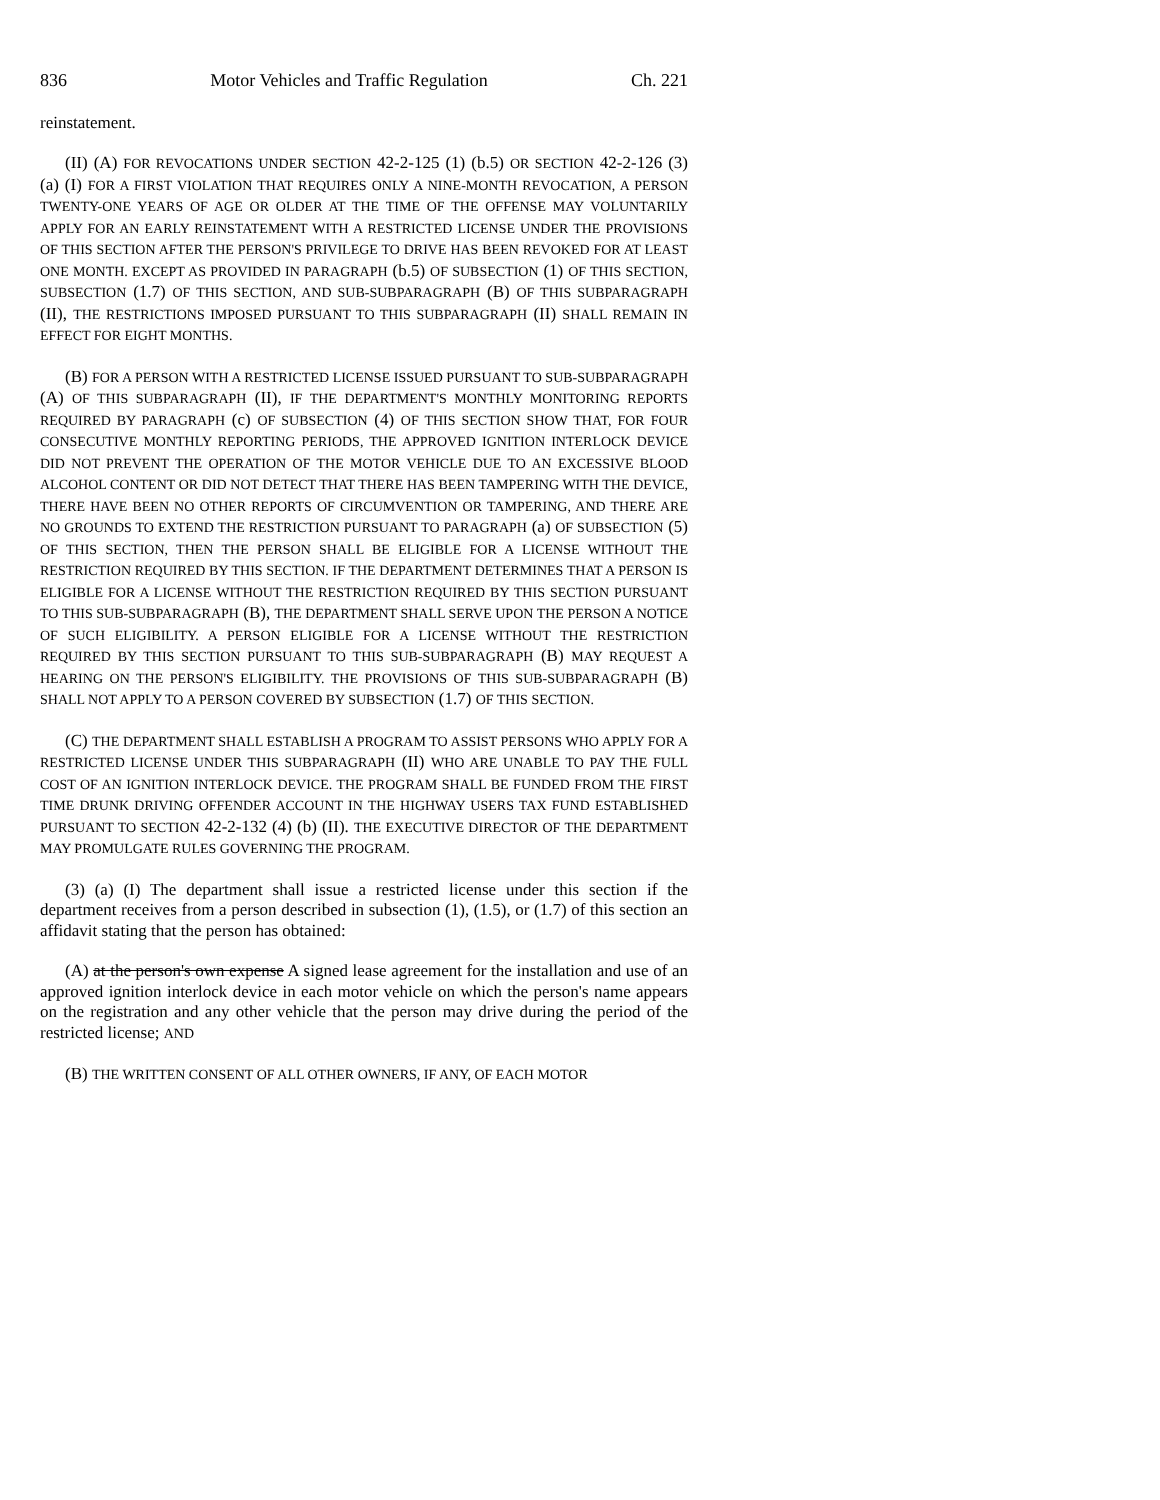836 Motor Vehicles and Traffic Regulation Ch. 221
reinstatement.
(II) (A) FOR REVOCATIONS UNDER SECTION 42-2-125 (1) (b.5) OR SECTION 42-2-126 (3) (a) (I) FOR A FIRST VIOLATION THAT REQUIRES ONLY A NINE-MONTH REVOCATION, A PERSON TWENTY-ONE YEARS OF AGE OR OLDER AT THE TIME OF THE OFFENSE MAY VOLUNTARILY APPLY FOR AN EARLY REINSTATEMENT WITH A RESTRICTED LICENSE UNDER THE PROVISIONS OF THIS SECTION AFTER THE PERSON'S PRIVILEGE TO DRIVE HAS BEEN REVOKED FOR AT LEAST ONE MONTH. EXCEPT AS PROVIDED IN PARAGRAPH (b.5) OF SUBSECTION (1) OF THIS SECTION, SUBSECTION (1.7) OF THIS SECTION, AND SUB-SUBPARAGRAPH (B) OF THIS SUBPARAGRAPH (II), THE RESTRICTIONS IMPOSED PURSUANT TO THIS SUBPARAGRAPH (II) SHALL REMAIN IN EFFECT FOR EIGHT MONTHS.
(B) FOR A PERSON WITH A RESTRICTED LICENSE ISSUED PURSUANT TO SUB-SUBPARAGRAPH (A) OF THIS SUBPARAGRAPH (II), IF THE DEPARTMENT'S MONTHLY MONITORING REPORTS REQUIRED BY PARAGRAPH (c) OF SUBSECTION (4) OF THIS SECTION SHOW THAT, FOR FOUR CONSECUTIVE MONTHLY REPORTING PERIODS, THE APPROVED IGNITION INTERLOCK DEVICE DID NOT PREVENT THE OPERATION OF THE MOTOR VEHICLE DUE TO AN EXCESSIVE BLOOD ALCOHOL CONTENT OR DID NOT DETECT THAT THERE HAS BEEN TAMPERING WITH THE DEVICE, THERE HAVE BEEN NO OTHER REPORTS OF CIRCUMVENTION OR TAMPERING, AND THERE ARE NO GROUNDS TO EXTEND THE RESTRICTION PURSUANT TO PARAGRAPH (a) OF SUBSECTION (5) OF THIS SECTION, THEN THE PERSON SHALL BE ELIGIBLE FOR A LICENSE WITHOUT THE RESTRICTION REQUIRED BY THIS SECTION. IF THE DEPARTMENT DETERMINES THAT A PERSON IS ELIGIBLE FOR A LICENSE WITHOUT THE RESTRICTION REQUIRED BY THIS SECTION PURSUANT TO THIS SUB-SUBPARAGRAPH (B), THE DEPARTMENT SHALL SERVE UPON THE PERSON A NOTICE OF SUCH ELIGIBILITY. A PERSON ELIGIBLE FOR A LICENSE WITHOUT THE RESTRICTION REQUIRED BY THIS SECTION PURSUANT TO THIS SUB-SUBPARAGRAPH (B) MAY REQUEST A HEARING ON THE PERSON'S ELIGIBILITY. THE PROVISIONS OF THIS SUB-SUBPARAGRAPH (B) SHALL NOT APPLY TO A PERSON COVERED BY SUBSECTION (1.7) OF THIS SECTION.
(C) THE DEPARTMENT SHALL ESTABLISH A PROGRAM TO ASSIST PERSONS WHO APPLY FOR A RESTRICTED LICENSE UNDER THIS SUBPARAGRAPH (II) WHO ARE UNABLE TO PAY THE FULL COST OF AN IGNITION INTERLOCK DEVICE. THE PROGRAM SHALL BE FUNDED FROM THE FIRST TIME DRUNK DRIVING OFFENDER ACCOUNT IN THE HIGHWAY USERS TAX FUND ESTABLISHED PURSUANT TO SECTION 42-2-132 (4) (b) (II). THE EXECUTIVE DIRECTOR OF THE DEPARTMENT MAY PROMULGATE RULES GOVERNING THE PROGRAM.
(3) (a) (I) The department shall issue a restricted license under this section if the department receives from a person described in subsection (1), (1.5), or (1.7) of this section an affidavit stating that the person has obtained:
(A) at the person's own expense A signed lease agreement for the installation and use of an approved ignition interlock device in each motor vehicle on which the person's name appears on the registration and any other vehicle that the person may drive during the period of the restricted license; AND
(B) THE WRITTEN CONSENT OF ALL OTHER OWNERS, IF ANY, OF EACH MOTOR